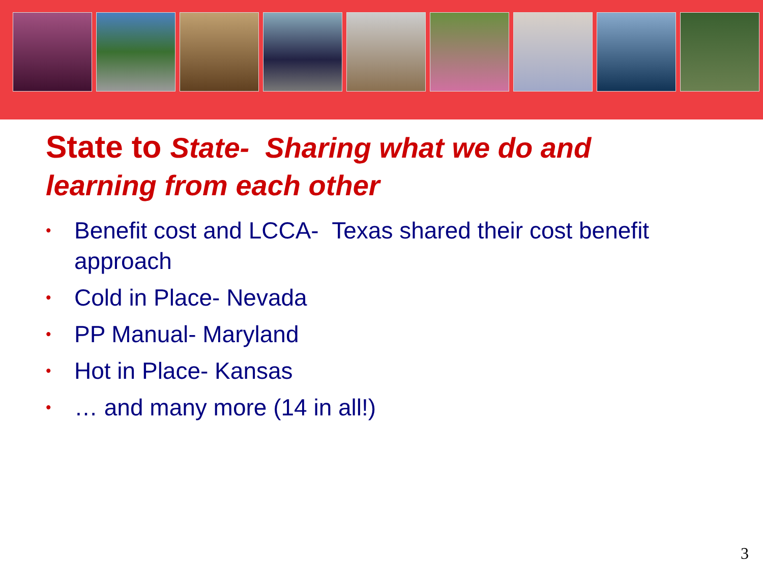State to State- Sharing what we do and
learning from each other
• Benefit cost and LCCA- Texas shared their cost benefit approach
• Cold in Place- Nevada
• PP Manual- Maryland
• Hot in Place- Kansas
• … and many more (14 in all!)
3